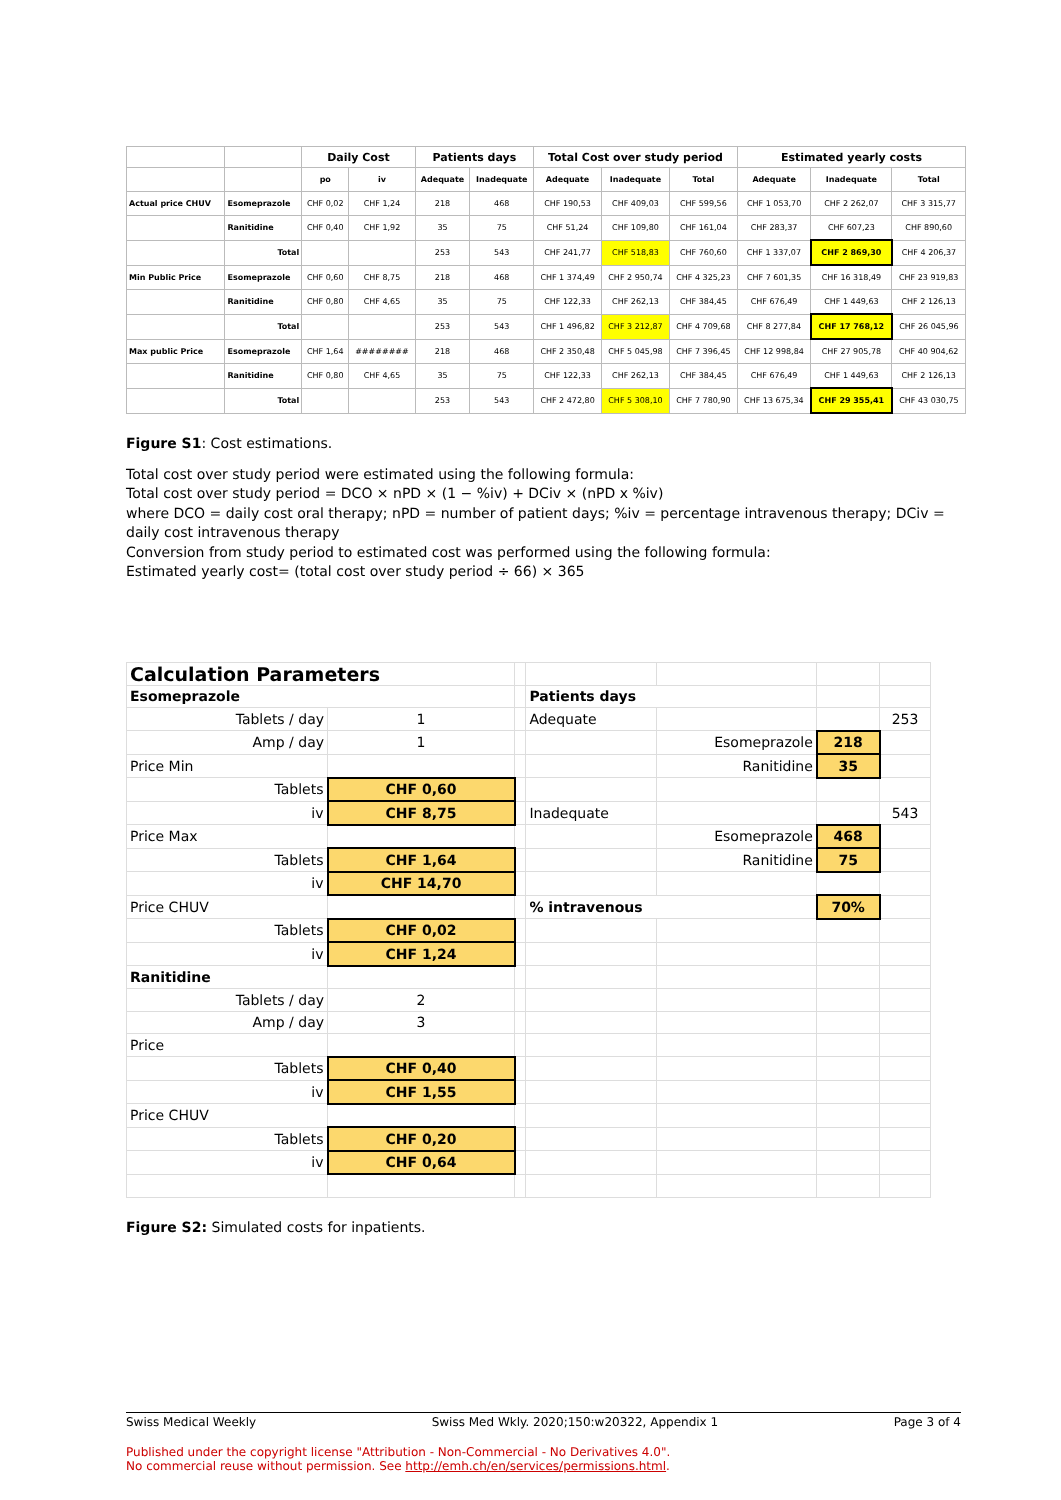| | | Daily Cost | | Patients days | | Total Cost over study period | | | Estimated yearly costs | | |
| --- | --- | --- | --- | --- | --- | --- | --- | --- | --- | --- | --- |
| | | po | iv | Adequate | Inadequate | Adequate | Inadequate | Total | Adequate | Inadequate | Total |
| Actual price CHUV | Esomeprazole | CHF 0,02 | CHF 1,24 | 218 | 468 | CHF 190,53 | CHF 409,03 | CHF 599,56 | CHF 1 053,70 | CHF 2 262,07 | CHF 3 315,77 |
| | Ranitidine | CHF 0,40 | CHF 1,92 | 35 | 75 | CHF 51,24 | CHF 109,80 | CHF 161,04 | CHF 283,37 | CHF 607,23 | CHF 890,60 |
| | Total | | | 253 | 543 | CHF 241,77 | CHF 518,83 | CHF 760,60 | CHF 1 337,07 | CHF 2 869,30 | CHF 4 206,37 |
| Min Public Price | Esomeprazole | CHF 0,60 | CHF 8,75 | 218 | 468 | CHF 1 374,49 | CHF 2 950,74 | CHF 4 325,23 | CHF 7 601,35 | CHF 16 318,49 | CHF 23 919,83 |
| | Ranitidine | CHF 0,80 | CHF 4,65 | 35 | 75 | CHF 122,33 | CHF 262,13 | CHF 384,45 | CHF 676,49 | CHF 1 449,63 | CHF 2 126,13 |
| | Total | | | 253 | 543 | CHF 1 496,82 | CHF 3 212,87 | CHF 4 709,68 | CHF 8 277,84 | CHF 17 768,12 | CHF 26 045,96 |
| Max public Price | Esomeprazole | CHF 1,64 | ######## | 218 | 468 | CHF 2 350,48 | CHF 5 045,98 | CHF 7 396,45 | CHF 12 998,84 | CHF 27 905,78 | CHF 40 904,62 |
| | Ranitidine | CHF 0,80 | CHF 4,65 | 35 | 75 | CHF 122,33 | CHF 262,13 | CHF 384,45 | CHF 676,49 | CHF 1 449,63 | CHF 2 126,13 |
| | Total | | | 253 | 543 | CHF 2 472,80 | CHF 5 308,10 | CHF 7 780,90 | CHF 13 675,34 | CHF 29 355,41 | CHF 43 030,75 |
Figure S1: Cost estimations.
Total cost over study period were estimated using the following formula:
Total cost over study period = DCO × nPD × (1 − %iv) + DCiv × (nPD x %iv)
where DCO = daily cost oral therapy; nPD = number of patient days; %iv = percentage intravenous therapy; DCiv = daily cost intravenous therapy
Conversion from study period to estimated cost was performed using the following formula:
Estimated yearly cost= (total cost over study period ÷ 66) × 365
| Calculation Parameters | | | | | | |
| Esomeprazole | | | Patients days | | | |
| Tablets / day | 1 | | Adequate | | | 253 |
| Amp / day | 1 | | | Esomeprazole | 218 | |
| Price Min | | | | Ranitidine | 35 | |
| Tablets | CHF 0,60 | | | | | |
| iv | CHF 8,75 | | Inadequate | | | 543 |
| Price Max | | | | Esomeprazole | 468 | |
| Tablets | CHF 1,64 | | | Ranitidine | 75 | |
| iv | CHF 14,70 | | | | | |
| Price CHUV | | | % intravenous | | 70% | |
| Tablets | CHF 0,02 | | | | | |
| iv | CHF 1,24 | | | | | |
| Ranitidine | | | | | | |
| Tablets / day | 2 | | | | | |
| Amp / day | 3 | | | | | |
| Price | | | | | | |
| Tablets | CHF 0,40 | | | | | |
| iv | CHF 1,55 | | | | | |
| Price CHUV | | | | | | |
| Tablets | CHF 0,20 | | | | | |
| iv | CHF 0,64 | | | | | |
Figure S2: Simulated costs for inpatients.
Swiss Medical Weekly Swiss Med Wkly. 2020;150:w20322, Appendix 1 Page 3 of 4
Published under the copyright license "Attribution - Non-Commercial - No Derivatives 4.0".
No commercial reuse without permission. See http://emh.ch/en/services/permissions.html.